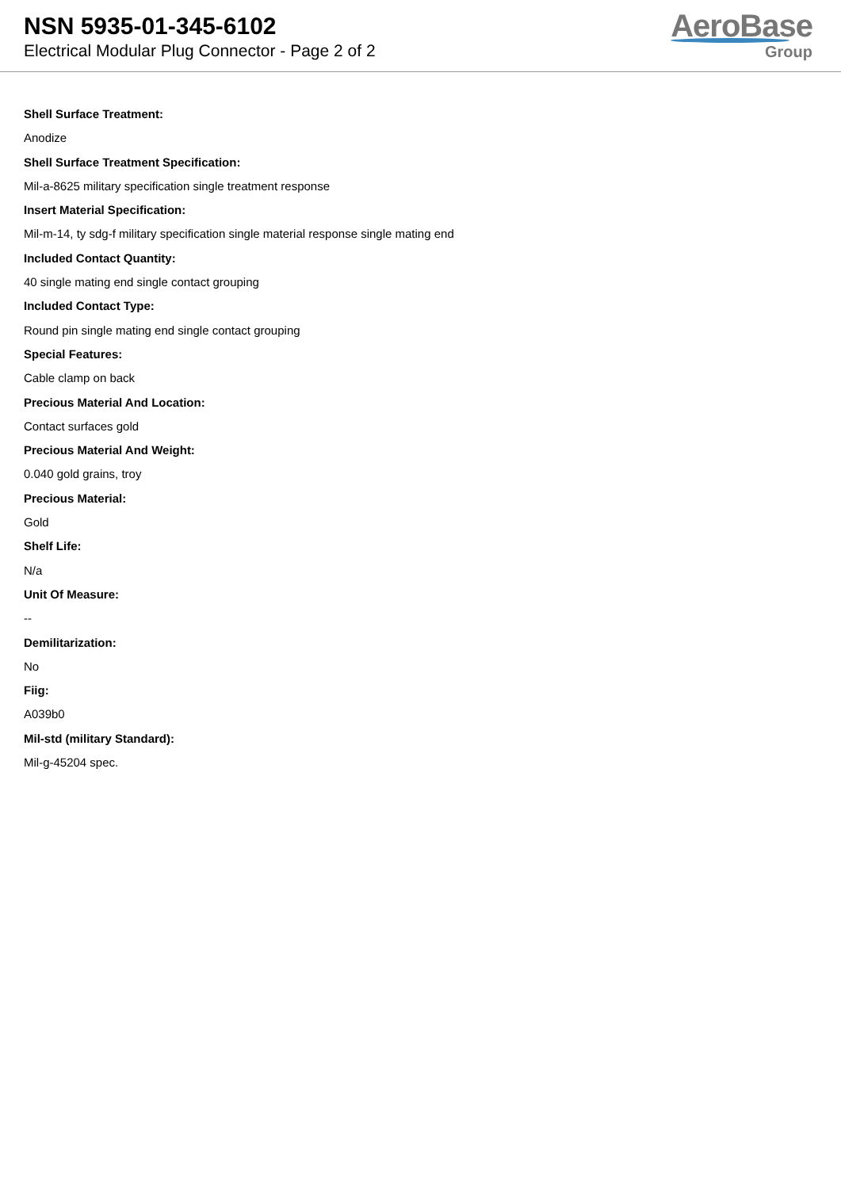NSN 5935-01-345-6102
Electrical Modular Plug Connector - Page 2 of 2
AeroBase
Group
Shell Surface Treatment:
Anodize
Shell Surface Treatment Specification:
Mil-a-8625 military specification single treatment response
Insert Material Specification:
Mil-m-14, ty sdg-f military specification single material response single mating end
Included Contact Quantity:
40 single mating end single contact grouping
Included Contact Type:
Round pin single mating end single contact grouping
Special Features:
Cable clamp on back
Precious Material And Location:
Contact surfaces gold
Precious Material And Weight:
0.040 gold grains, troy
Precious Material:
Gold
Shelf Life:
N/a
Unit Of Measure:
--
Demilitarization:
No
Fiig:
A039b0
Mil-std (military Standard):
Mil-g-45204 spec.